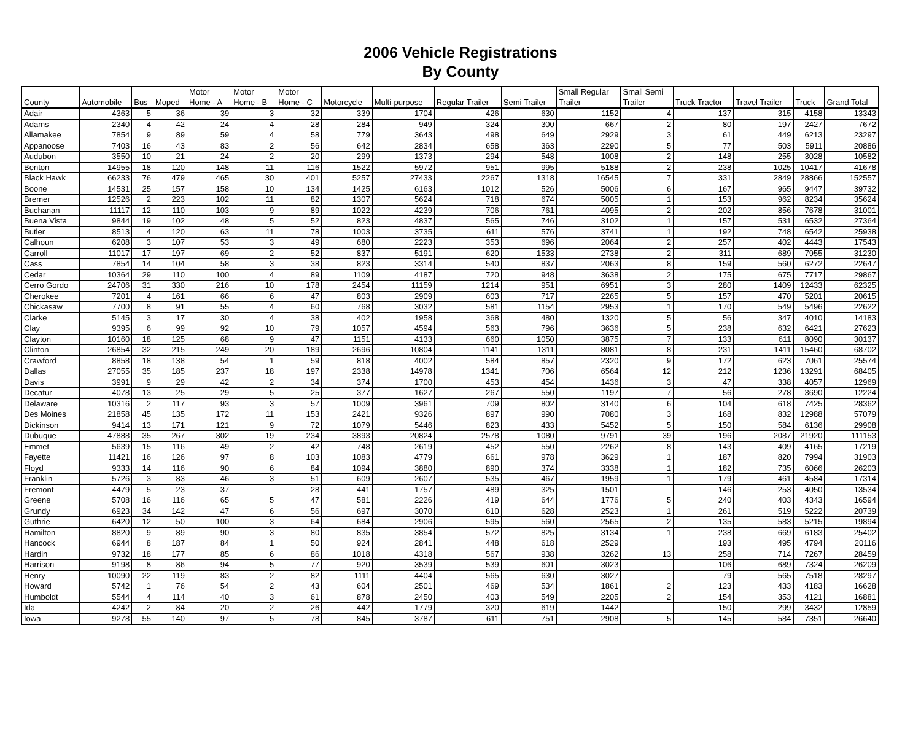2006 Vehicle Registrations
By County
| County | Automobile | Bus | Moped | Motor Home - A | Motor Home - B | Motor Home - C | Motorcycle | Multi-purpose | Regular Trailer | Semi Trailer | Small Regular Trailer | Small Semi Trailer | Truck Tractor | Travel Trailer | Truck | Grand Total |
| --- | --- | --- | --- | --- | --- | --- | --- | --- | --- | --- | --- | --- | --- | --- | --- | --- |
| Adair | 4363 | 5 | 36 | 39 | 3 | 32 | 339 | 1704 | 426 | 630 | 1152 | 4 | 137 | 315 | 4158 | 13343 |
| Adams | 2340 | 4 | 42 | 24 | 4 | 28 | 284 | 949 | 324 | 300 | 667 | 2 | 80 | 197 | 2427 | 7672 |
| Allamakee | 7854 | 9 | 89 | 59 | 4 | 58 | 779 | 3643 | 498 | 649 | 2929 | 3 | 61 | 449 | 6213 | 23297 |
| Appanoose | 7403 | 16 | 43 | 83 | 2 | 56 | 642 | 2834 | 658 | 363 | 2290 | 5 | 77 | 503 | 5911 | 20886 |
| Audubon | 3550 | 10 | 21 | 24 | 2 | 20 | 299 | 1373 | 294 | 548 | 1008 | 2 | 148 | 255 | 3028 | 10582 |
| Benton | 14955 | 18 | 120 | 148 | 11 | 116 | 1522 | 5972 | 951 | 995 | 5188 | 2 | 238 | 1025 | 10417 | 41678 |
| Black Hawk | 66233 | 76 | 479 | 465 | 30 | 401 | 5257 | 27433 | 2267 | 1318 | 16545 | 7 | 331 | 2849 | 28866 | 152557 |
| Boone | 14531 | 25 | 157 | 158 | 10 | 134 | 1425 | 6163 | 1012 | 526 | 5006 | 6 | 167 | 965 | 9447 | 39732 |
| Bremer | 12526 | 2 | 223 | 102 | 11 | 82 | 1307 | 5624 | 718 | 674 | 5005 | 1 | 153 | 962 | 8234 | 35624 |
| Buchanan | 11117 | 12 | 110 | 103 | 9 | 89 | 1022 | 4239 | 706 | 761 | 4095 | 2 | 202 | 856 | 7678 | 31001 |
| Buena Vista | 9844 | 19 | 102 | 48 | 5 | 52 | 823 | 4837 | 565 | 746 | 3102 | 1 | 157 | 531 | 6532 | 27364 |
| Butler | 8513 | 4 | 120 | 63 | 11 | 78 | 1003 | 3735 | 611 | 576 | 3741 | 1 | 192 | 748 | 6542 | 25938 |
| Calhoun | 6208 | 3 | 107 | 53 | 3 | 49 | 680 | 2223 | 353 | 696 | 2064 | 2 | 257 | 402 | 4443 | 17543 |
| Carroll | 11017 | 17 | 197 | 69 | 2 | 52 | 837 | 5191 | 620 | 1533 | 2738 | 2 | 311 | 689 | 7955 | 31230 |
| Cass | 7854 | 14 | 104 | 58 | 3 | 38 | 823 | 3314 | 540 | 837 | 2063 | 8 | 159 | 560 | 6272 | 22647 |
| Cedar | 10364 | 29 | 110 | 100 | 4 | 89 | 1109 | 4187 | 720 | 948 | 3638 | 2 | 175 | 675 | 7717 | 29867 |
| Cerro Gordo | 24706 | 31 | 330 | 216 | 10 | 178 | 2454 | 11159 | 1214 | 951 | 6951 | 3 | 280 | 1409 | 12433 | 62325 |
| Cherokee | 7201 | 4 | 161 | 66 | 6 | 47 | 803 | 2909 | 603 | 717 | 2265 | 5 | 157 | 470 | 5201 | 20615 |
| Chickasaw | 7700 | 8 | 91 | 55 | 4 | 60 | 768 | 3032 | 581 | 1154 | 2953 | 1 | 170 | 549 | 5496 | 22622 |
| Clarke | 5145 | 3 | 17 | 30 | 4 | 38 | 402 | 1958 | 368 | 480 | 1320 | 5 | 56 | 347 | 4010 | 14183 |
| Clay | 9395 | 6 | 99 | 92 | 10 | 79 | 1057 | 4594 | 563 | 796 | 3636 | 5 | 238 | 632 | 6421 | 27623 |
| Clayton | 10160 | 18 | 125 | 68 | 9 | 47 | 1151 | 4133 | 660 | 1050 | 3875 | 7 | 133 | 611 | 8090 | 30137 |
| Clinton | 26854 | 32 | 215 | 249 | 20 | 189 | 2696 | 10804 | 1141 | 1311 | 8081 | 8 | 231 | 1411 | 15460 | 68702 |
| Crawford | 8858 | 18 | 138 | 54 | 1 | 59 | 818 | 4002 | 584 | 857 | 2320 | 9 | 172 | 623 | 7061 | 25574 |
| Dallas | 27055 | 35 | 185 | 237 | 18 | 197 | 2338 | 14978 | 1341 | 706 | 6564 | 12 | 212 | 1236 | 13291 | 68405 |
| Davis | 3991 | 9 | 29 | 42 | 2 | 34 | 374 | 1700 | 453 | 454 | 1436 | 3 | 47 | 338 | 4057 | 12969 |
| Decatur | 4078 | 13 | 25 | 29 | 5 | 25 | 377 | 1627 | 267 | 550 | 1197 | 7 | 56 | 278 | 3690 | 12224 |
| Delaware | 10316 | 2 | 117 | 93 | 3 | 57 | 1009 | 3961 | 709 | 802 | 3140 | 6 | 104 | 618 | 7425 | 28362 |
| Des Moines | 21858 | 45 | 135 | 172 | 11 | 153 | 2421 | 9326 | 897 | 990 | 7080 | 3 | 168 | 832 | 12988 | 57079 |
| Dickinson | 9414 | 13 | 171 | 121 | 9 | 72 | 1079 | 5446 | 823 | 433 | 5452 | 5 | 150 | 584 | 6136 | 29908 |
| Dubuque | 47888 | 35 | 267 | 302 | 19 | 234 | 3893 | 20824 | 2578 | 1080 | 9791 | 39 | 196 | 2087 | 21920 | 111153 |
| Emmet | 5639 | 15 | 116 | 49 | 2 | 42 | 748 | 2619 | 452 | 550 | 2262 | 8 | 143 | 409 | 4165 | 17219 |
| Fayette | 11421 | 16 | 126 | 97 | 8 | 103 | 1083 | 4779 | 661 | 978 | 3629 | 1 | 187 | 820 | 7994 | 31903 |
| Floyd | 9333 | 14 | 116 | 90 | 6 | 84 | 1094 | 3880 | 890 | 374 | 3338 | 1 | 182 | 735 | 6066 | 26203 |
| Franklin | 5726 | 3 | 83 | 46 | 3 | 51 | 609 | 2607 | 535 | 467 | 1959 | 1 | 179 | 461 | 4584 | 17314 |
| Fremont | 4479 | 5 | 23 | 37 | | 28 | 441 | 1757 | 489 | 325 | 1501 | | 146 | 253 | 4050 | 13534 |
| Greene | 5708 | 16 | 116 | 65 | 5 | 47 | 581 | 2226 | 419 | 644 | 1776 | 5 | 240 | 403 | 4343 | 16594 |
| Grundy | 6923 | 34 | 142 | 47 | 6 | 56 | 697 | 3070 | 610 | 628 | 2523 | 1 | 261 | 519 | 5222 | 20739 |
| Guthrie | 6420 | 12 | 50 | 100 | 3 | 64 | 684 | 2906 | 595 | 560 | 2565 | 2 | 135 | 583 | 5215 | 19894 |
| Hamilton | 8820 | 9 | 89 | 90 | 3 | 80 | 835 | 3854 | 572 | 825 | 3134 | 1 | 238 | 669 | 6183 | 25402 |
| Hancock | 6944 | 8 | 187 | 84 | 1 | 50 | 924 | 2841 | 448 | 618 | 2529 | | 193 | 495 | 4794 | 20116 |
| Hardin | 9732 | 18 | 177 | 85 | 6 | 86 | 1018 | 4318 | 567 | 938 | 3262 | 13 | 258 | 714 | 7267 | 28459 |
| Harrison | 9198 | 8 | 86 | 94 | 5 | 77 | 920 | 3539 | 539 | 601 | 3023 | | 106 | 689 | 7324 | 26209 |
| Henry | 10090 | 22 | 119 | 83 | 2 | 82 | 1111 | 4404 | 565 | 630 | 3027 | | 79 | 565 | 7518 | 28297 |
| Howard | 5742 | 1 | 76 | 54 | 2 | 43 | 604 | 2501 | 469 | 534 | 1861 | 2 | 123 | 433 | 4183 | 16628 |
| Humboldt | 5544 | 4 | 114 | 40 | 3 | 61 | 878 | 2450 | 403 | 549 | 2205 | 2 | 154 | 353 | 4121 | 16881 |
| Ida | 4242 | 2 | 84 | 20 | 2 | 26 | 442 | 1779 | 320 | 619 | 1442 | | 150 | 299 | 3432 | 12859 |
| Iowa | 9278 | 55 | 140 | 97 | 5 | 78 | 845 | 3787 | 611 | 751 | 2908 | 5 | 145 | 584 | 7351 | 26640 |